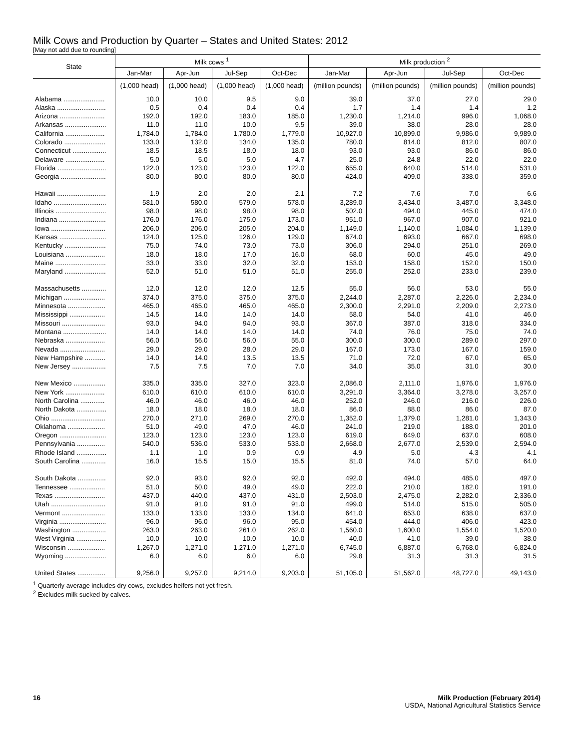Milk Cows and Production by Quarter – States and United States: 2012
[May not add due to rounding]
| State | Milk cows <sup>1</sup> | | | | Milk production <sup>2</sup> | | | |
| --- | --- | --- | --- | --- | --- | --- | --- | --- |
| | Jan-Mar | Apr-Jun | Jul-Sep | Oct-Dec | Jan-Mar | Apr-Jun | Jul-Sep | Oct-Dec |
| | (1,000 head) | (1,000 head) | (1,000 head) | (1,000 head) | (million pounds) | (million pounds) | (million pounds) | (million pounds) |
| Alabama ...................... | 10.0 | 10.0 | 9.5 | 9.0 | 39.0 | 37.0 | 27.0 | 29.0 |
| Alaska .......................... | 0.5 | 0.4 | 0.4 | 0.4 | 1.7 | 1.4 | 1.4 | 1.2 |
| Arizona ........................ | 192.0 | 192.0 | 183.0 | 185.0 | 1,230.0 | 1,214.0 | 996.0 | 1,068.0 |
| Arkansas ...................... | 11.0 | 11.0 | 10.0 | 9.5 | 39.0 | 38.0 | 28.0 | 28.0 |
| California ..................... | 1,784.0 | 1,784.0 | 1,780.0 | 1,779.0 | 10,927.0 | 10,899.0 | 9,986.0 | 9,989.0 |
| Colorado ...................... | 133.0 | 132.0 | 134.0 | 135.0 | 780.0 | 814.0 | 812.0 | 807.0 |
| Connecticut .................. | 18.5 | 18.5 | 18.0 | 18.0 | 93.0 | 93.0 | 86.0 | 86.0 |
| Delaware ..................... | 5.0 | 5.0 | 5.0 | 4.7 | 25.0 | 24.8 | 22.0 | 22.0 |
| Florida .......................... | 122.0 | 123.0 | 123.0 | 122.0 | 655.0 | 640.0 | 514.0 | 531.0 |
| Georgia ........................ | 80.0 | 80.0 | 80.0 | 80.0 | 424.0 | 409.0 | 338.0 | 359.0 |
| Hawaii .......................... | 1.9 | 2.0 | 2.0 | 2.1 | 7.2 | 7.6 | 7.0 | 6.6 |
| Idaho ............................ | 581.0 | 580.0 | 579.0 | 578.0 | 3,289.0 | 3,434.0 | 3,487.0 | 3,348.0 |
| Illinois ........................... | 98.0 | 98.0 | 98.0 | 98.0 | 502.0 | 494.0 | 445.0 | 474.0 |
| Indiana ......................... | 176.0 | 176.0 | 175.0 | 173.0 | 951.0 | 967.0 | 907.0 | 921.0 |
| Iowa ............................. | 206.0 | 206.0 | 205.0 | 204.0 | 1,149.0 | 1,140.0 | 1,084.0 | 1,139.0 |
| Kansas ......................... | 124.0 | 125.0 | 126.0 | 129.0 | 674.0 | 693.0 | 667.0 | 698.0 |
| Kentucky ...................... | 75.0 | 74.0 | 73.0 | 73.0 | 306.0 | 294.0 | 251.0 | 269.0 |
| Louisiana ..................... | 18.0 | 18.0 | 17.0 | 16.0 | 68.0 | 60.0 | 45.0 | 49.0 |
| Maine ........................... | 33.0 | 33.0 | 32.0 | 32.0 | 153.0 | 158.0 | 152.0 | 150.0 |
| Maryland ...................... | 52.0 | 51.0 | 51.0 | 51.0 | 255.0 | 252.0 | 233.0 | 239.0 |
| Massachusetts ............. | 12.0 | 12.0 | 12.0 | 12.5 | 55.0 | 56.0 | 53.0 | 55.0 |
| Michigan ...................... | 374.0 | 375.0 | 375.0 | 375.0 | 2,244.0 | 2,287.0 | 2,226.0 | 2,234.0 |
| Minnesota .................... | 465.0 | 465.0 | 465.0 | 465.0 | 2,300.0 | 2,291.0 | 2,209.0 | 2,273.0 |
| Mississippi ................... | 14.5 | 14.0 | 14.0 | 14.0 | 58.0 | 54.0 | 41.0 | 46.0 |
| Missouri ....................... | 93.0 | 94.0 | 94.0 | 93.0 | 367.0 | 387.0 | 318.0 | 334.0 |
| Montana ....................... | 14.0 | 14.0 | 14.0 | 14.0 | 74.0 | 76.0 | 75.0 | 74.0 |
| Nebraska ..................... | 56.0 | 56.0 | 56.0 | 55.0 | 300.0 | 300.0 | 289.0 | 297.0 |
| Nevada ........................ | 29.0 | 29.0 | 28.0 | 29.0 | 167.0 | 173.0 | 167.0 | 159.0 |
| New Hampshire ........... | 14.0 | 14.0 | 13.5 | 13.5 | 71.0 | 72.0 | 67.0 | 65.0 |
| New Jersey .................. | 7.5 | 7.5 | 7.0 | 7.0 | 34.0 | 35.0 | 31.0 | 30.0 |
| New Mexico ................. | 335.0 | 335.0 | 327.0 | 323.0 | 2,086.0 | 2,111.0 | 1,976.0 | 1,976.0 |
| New York ..................... | 610.0 | 610.0 | 610.0 | 610.0 | 3,291.0 | 3,364.0 | 3,278.0 | 3,257.0 |
| North Carolina ............. | 46.0 | 46.0 | 46.0 | 46.0 | 252.0 | 246.0 | 216.0 | 226.0 |
| North Dakota ................ | 18.0 | 18.0 | 18.0 | 18.0 | 86.0 | 88.0 | 86.0 | 87.0 |
| Ohio ............................. | 270.0 | 271.0 | 269.0 | 270.0 | 1,352.0 | 1,379.0 | 1,281.0 | 1,343.0 |
| Oklahoma .................... | 51.0 | 49.0 | 47.0 | 46.0 | 241.0 | 219.0 | 188.0 | 201.0 |
| Oregon ......................... | 123.0 | 123.0 | 123.0 | 123.0 | 619.0 | 649.0 | 637.0 | 608.0 |
| Pennsylvania ............... | 540.0 | 536.0 | 533.0 | 533.0 | 2,668.0 | 2,677.0 | 2,539.0 | 2,594.0 |
| Rhode Island ................ | 1.1 | 1.0 | 0.9 | 0.9 | 4.9 | 5.0 | 4.3 | 4.1 |
| South Carolina ............. | 16.0 | 15.5 | 15.0 | 15.5 | 81.0 | 74.0 | 57.0 | 64.0 |
| South Dakota ............... | 92.0 | 93.0 | 92.0 | 92.0 | 492.0 | 494.0 | 485.0 | 497.0 |
| Tennessee ................... | 51.0 | 50.0 | 49.0 | 49.0 | 222.0 | 210.0 | 182.0 | 191.0 |
| Texas ........................... | 437.0 | 440.0 | 437.0 | 431.0 | 2,503.0 | 2,475.0 | 2,282.0 | 2,336.0 |
| Utah ............................. | 91.0 | 91.0 | 91.0 | 91.0 | 499.0 | 514.0 | 515.0 | 505.0 |
| Vermont ....................... | 133.0 | 133.0 | 133.0 | 134.0 | 641.0 | 653.0 | 638.0 | 637.0 |
| Virginia ......................... | 96.0 | 96.0 | 96.0 | 95.0 | 454.0 | 444.0 | 406.0 | 423.0 |
| Washington .................. | 263.0 | 263.0 | 261.0 | 262.0 | 1,560.0 | 1,600.0 | 1,554.0 | 1,520.0 |
| West Virginia ................ | 10.0 | 10.0 | 10.0 | 10.0 | 40.0 | 41.0 | 39.0 | 38.0 |
| Wisconsin .................... | 1,267.0 | 1,271.0 | 1,271.0 | 1,271.0 | 6,745.0 | 6,887.0 | 6,768.0 | 6,824.0 |
| Wyoming ...................... | 6.0 | 6.0 | 6.0 | 6.0 | 29.8 | 31.3 | 31.3 | 31.5 |
| United States ............... | 9,256.0 | 9,257.0 | 9,214.0 | 9,203.0 | 51,105.0 | 51,562.0 | 48,727.0 | 49,143.0 |
<sup>1</sup> Quarterly average includes dry cows, excludes heifers not yet fresh.
<sup>2</sup> Excludes milk sucked by calves.
16
Milk Production (February 2014)
USDA, National Agricultural Statistics Service